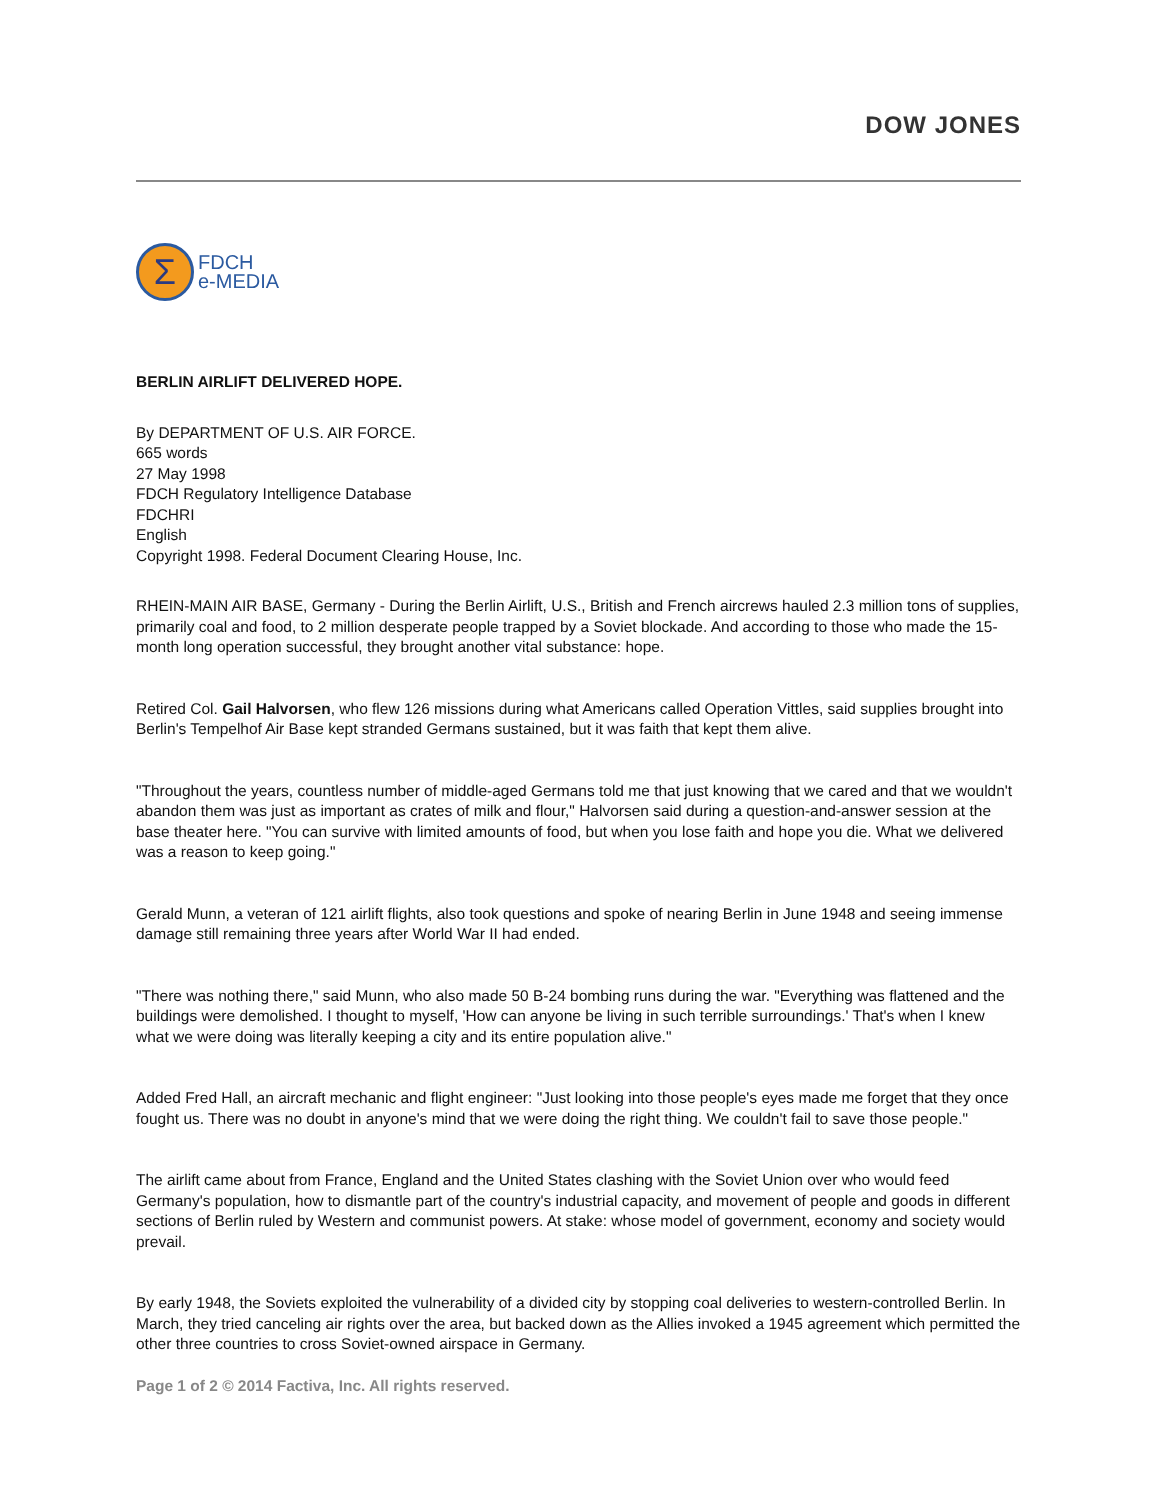DOW JONES
Σ
FDCH
e-MEDIA
BERLIN AIRLIFT DELIVERED HOPE.
By DEPARTMENT OF U.S. AIR FORCE.
665 words
27 May 1998
FDCH Regulatory Intelligence Database
FDCHRI
English
Copyright 1998. Federal Document Clearing House, Inc.
RHEIN-MAIN AIR BASE, Germany - During the Berlin Airlift, U.S., British and French aircrews hauled 2.3 million tons of supplies, primarily coal and food, to 2 million desperate people trapped by a Soviet blockade. And according to those who made the 15-month long operation successful, they brought another vital substance: hope.
Retired Col. Gail Halvorsen, who flew 126 missions during what Americans called Operation Vittles, said supplies brought into Berlin's Tempelhof Air Base kept stranded Germans sustained, but it was faith that kept them alive.
"Throughout the years, countless number of middle-aged Germans told me that just knowing that we cared and that we wouldn't abandon them was just as important as crates of milk and flour," Halvorsen said during a question-and-answer session at the base theater here. "You can survive with limited amounts of food, but when you lose faith and hope you die. What we delivered was a reason to keep going."
Gerald Munn, a veteran of 121 airlift flights, also took questions and spoke of nearing Berlin in June 1948 and seeing immense damage still remaining three years after World War II had ended.
"There was nothing there," said Munn, who also made 50 B-24 bombing runs during the war. "Everything was flattened and the buildings were demolished. I thought to myself, 'How can anyone be living in such terrible surroundings.' That's when I knew what we were doing was literally keeping a city and its entire population alive."
Added Fred Hall, an aircraft mechanic and flight engineer: "Just looking into those people's eyes made me forget that they once fought us. There was no doubt in anyone's mind that we were doing the right thing. We couldn't fail to save those people."
The airlift came about from France, England and the United States clashing with the Soviet Union over who would feed Germany's population, how to dismantle part of the country's industrial capacity, and movement of people and goods in different sections of Berlin ruled by Western and communist powers. At stake: whose model of government, economy and society would prevail.
By early 1948, the Soviets exploited the vulnerability of a divided city by stopping coal deliveries to western-controlled Berlin. In March, they tried canceling air rights over the area, but backed down as the Allies invoked a 1945 agreement which permitted the other three countries to cross Soviet-owned airspace in Germany.
Page 1 of 2 © 2014 Factiva, Inc. All rights reserved.